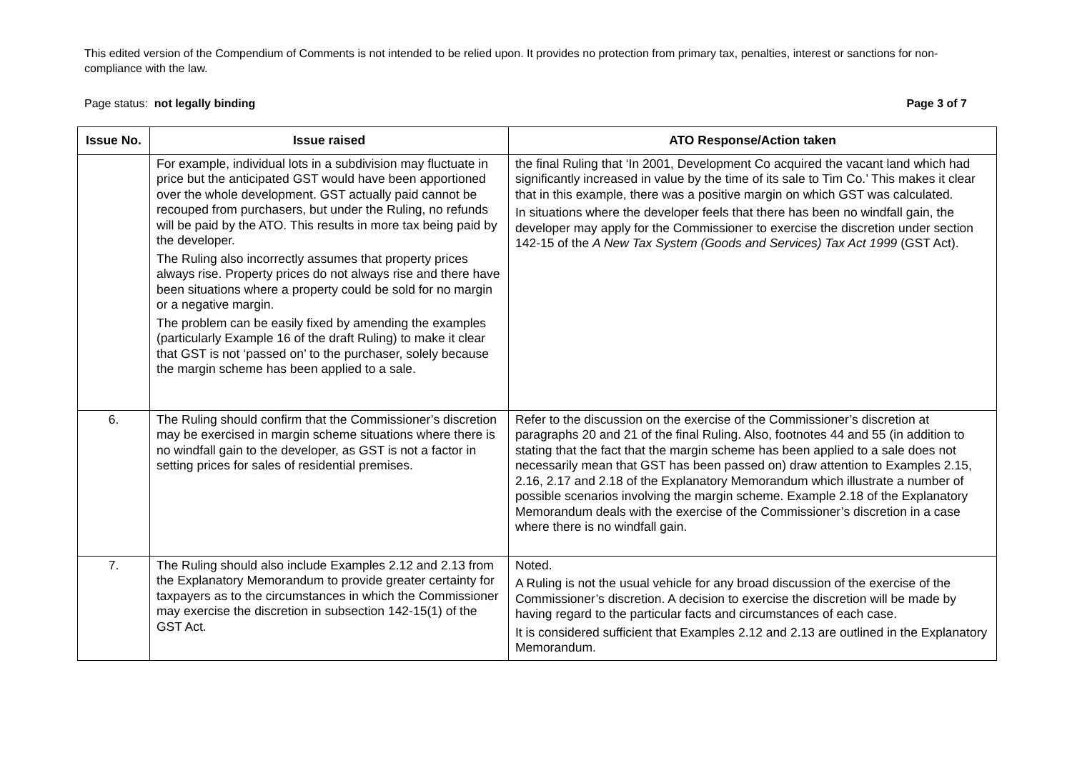This edited version of the Compendium of Comments is not intended to be relied upon. It provides no protection from primary tax, penalties, interest or sanctions for non-compliance with the law.
Page status: not legally binding Page 3 of 7
| Issue No. | Issue raised | ATO Response/Action taken |
| --- | --- | --- |
| | For example, individual lots in a subdivision may fluctuate in price but the anticipated GST would have been apportioned over the whole development. GST actually paid cannot be recouped from purchasers, but under the Ruling, no refunds will be paid by the ATO. This results in more tax being paid by the developer. The Ruling also incorrectly assumes that property prices always rise. Property prices do not always rise and there have been situations where a property could be sold for no margin or a negative margin. The problem can be easily fixed by amending the examples (particularly Example 16 of the draft Ruling) to make it clear that GST is not ‘passed on’ to the purchaser, solely because the margin scheme has been applied to a sale. | the final Ruling that ‘In 2001, Development Co acquired the vacant land which had significantly increased in value by the time of its sale to Tim Co.’ This makes it clear that in this example, there was a positive margin on which GST was calculated. In situations where the developer feels that there has been no windfall gain, the developer may apply for the Commissioner to exercise the discretion under section 142-15 of the A New Tax System (Goods and Services) Tax Act 1999 (GST Act). |
| 6. | The Ruling should confirm that the Commissioner’s discretion may be exercised in margin scheme situations where there is no windfall gain to the developer, as GST is not a factor in setting prices for sales of residential premises. | Refer to the discussion on the exercise of the Commissioner’s discretion at paragraphs 20 and 21 of the final Ruling. Also, footnotes 44 and 55 (in addition to stating that the fact that the margin scheme has been applied to a sale does not necessarily mean that GST has been passed on) draw attention to Examples 2.15, 2.16, 2.17 and 2.18 of the Explanatory Memorandum which illustrate a number of possible scenarios involving the margin scheme. Example 2.18 of the Explanatory Memorandum deals with the exercise of the Commissioner’s discretion in a case where there is no windfall gain. |
| 7. | The Ruling should also include Examples 2.12 and 2.13 from the Explanatory Memorandum to provide greater certainty for taxpayers as to the circumstances in which the Commissioner may exercise the discretion in subsection 142-15(1) of the GST Act. | Noted. A Ruling is not the usual vehicle for any broad discussion of the exercise of the Commissioner’s discretion. A decision to exercise the discretion will be made by having regard to the particular facts and circumstances of each case. It is considered sufficient that Examples 2.12 and 2.13 are outlined in the Explanatory Memorandum. |